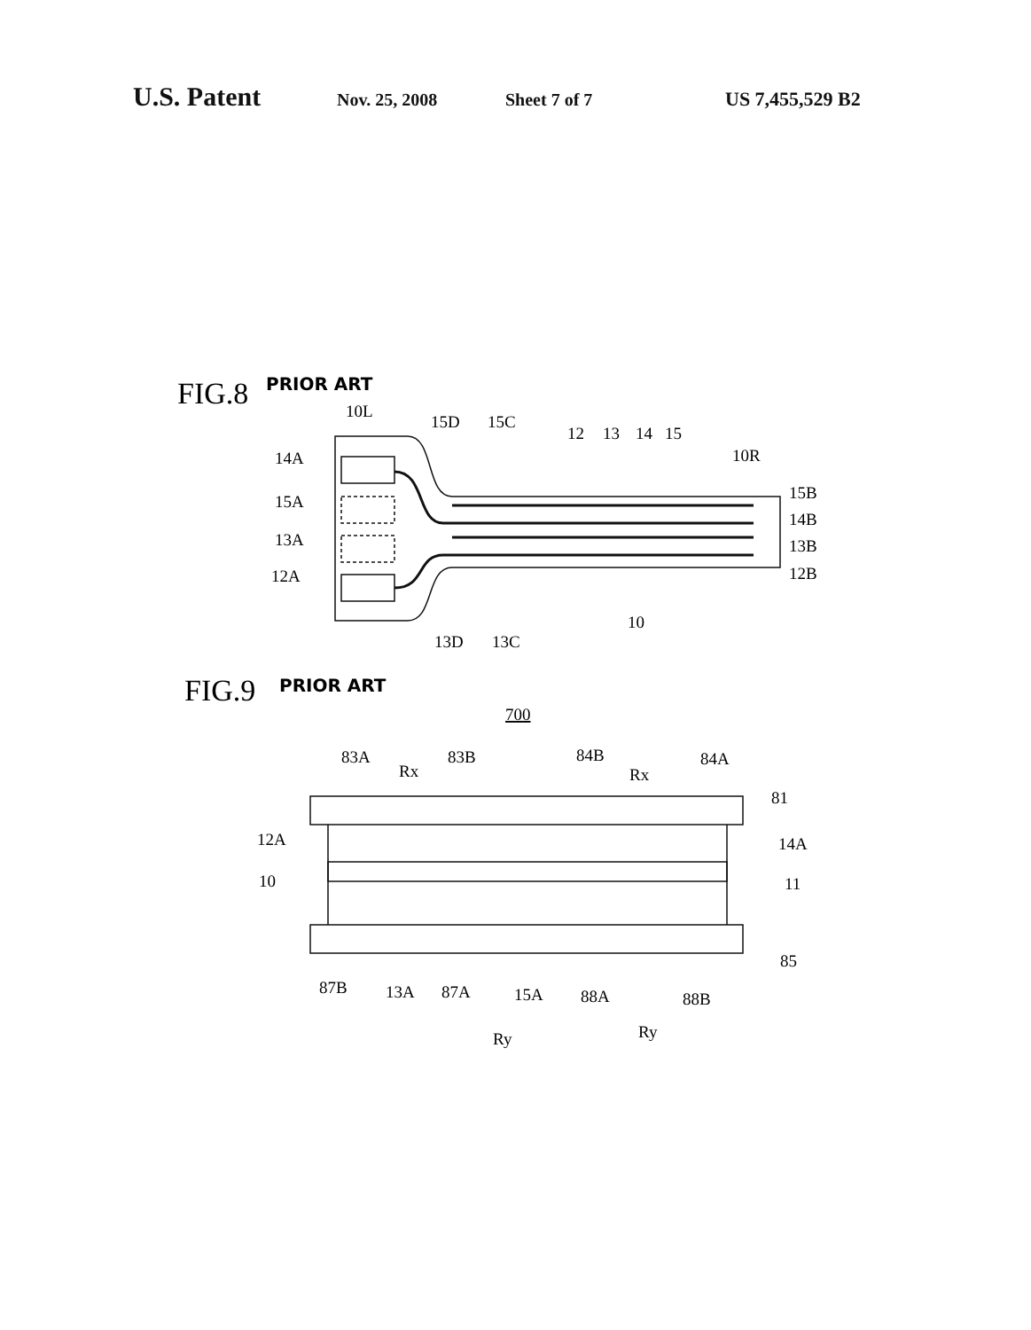U.S. Patent Nov. 25, 2008 Sheet 7 of 7 US 7,455,529 B2
FIG.8
PRIOR ART
10L
15D
15C
12
13
14
15
10R
15B
14B
13B
12B
14A
15A
13A
12A
13D
13C
10
FIG.9
PRIOR ART
700
83A
Rx
83B
84B
Rx
84A
81
12A
14A
10
11
85
87B
13A
87A
15A
88A
88B
Ry
Ry